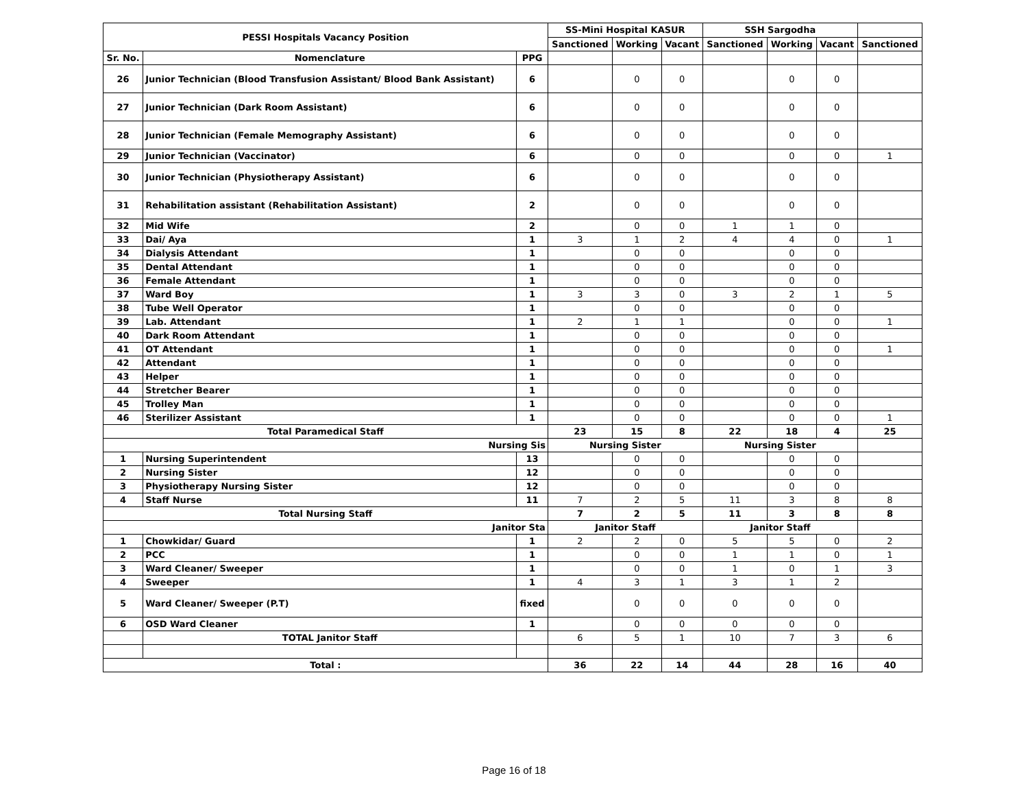| PESSI Hospitals Vacancy Position | | | SS-Mini Hospital KASUR | | | SSH Sargodha | | | |
| --- | --- | --- | --- | --- | --- | --- | --- | --- | --- |
| | | | Sanctioned | Working | Vacant | Sanctioned | Working | Vacant | Sanctioned |
| Sr. No. | Nomenclature | PPG | | | | | | | |
| 26 | Junior Technician (Blood Transfusion Assistant/ Blood Bank Assistant) | 6 | | 0 | 0 | | 0 | 0 | |
| 27 | Junior Technician (Dark Room Assistant) | 6 | | 0 | 0 | | 0 | 0 | |
| 28 | Junior Technician (Female Memography Assistant) | 6 | | 0 | 0 | | 0 | 0 | |
| 29 | Junior Technician (Vaccinator) | 6 | | 0 | 0 | | 0 | 0 | 1 |
| 30 | Junior Technician (Physiotherapy Assistant) | 6 | | 0 | 0 | | 0 | 0 | |
| 31 | Rehabilitation assistant (Rehabilitation Assistant) | 2 | | 0 | 0 | | 0 | 0 | |
| 32 | Mid Wife | 2 | | 0 | 0 | 1 | 1 | 0 | |
| 33 | Dai/ Aya | 1 | 3 | 1 | 2 | 4 | 4 | 0 | 1 |
| 34 | Dialysis Attendant | 1 | | 0 | 0 | | 0 | 0 | |
| 35 | Dental Attendant | 1 | | 0 | 0 | | 0 | 0 | |
| 36 | Female Attendant | 1 | | 0 | 0 | | 0 | 0 | |
| 37 | Ward Boy | 1 | 3 | 3 | 0 | 3 | 2 | 1 | 5 |
| 38 | Tube Well Operator | 1 | | 0 | 0 | | 0 | 0 | |
| 39 | Lab. Attendant | 1 | 2 | 1 | 1 | | 0 | 0 | 1 |
| 40 | Dark Room Attendant | 1 | | 0 | 0 | | 0 | 0 | |
| 41 | OT Attendant | 1 | | 0 | 0 | | 0 | 0 | 1 |
| 42 | Attendant | 1 | | 0 | 0 | | 0 | 0 | |
| 43 | Helper | 1 | | 0 | 0 | | 0 | 0 | |
| 44 | Stretcher Bearer | 1 | | 0 | 0 | | 0 | 0 | |
| 45 | Trolley Man | 1 | | 0 | 0 | | 0 | 0 | |
| 46 | Sterilizer Assistant | 1 | | 0 | 0 | | 0 | 0 | 1 |
| Total Paramedical Staff | | | 23 | 15 | 8 | 22 | 18 | 4 | 25 |
| Nursing Sis | | | Nursing Sister | | | Nursing Sister | | | |
| 1 | Nursing Superintendent | 13 | | 0 | 0 | | 0 | 0 | |
| 2 | Nursing Sister | 12 | | 0 | 0 | | 0 | 0 | |
| 3 | Physiotherapy Nursing Sister | 12 | | 0 | 0 | | 0 | 0 | |
| 4 | Staff Nurse | 11 | 7 | 2 | 5 | 11 | 3 | 8 | 8 |
| Total Nursing Staff | | | 7 | 2 | 5 | 11 | 3 | 8 | 8 |
| Janitor Sta | | | Janitor Staff | | | Janitor Staff | | | |
| 1 | Chowkidar/ Guard | 1 | 2 | 2 | 0 | 5 | 5 | 0 | 2 |
| 2 | PCC | 1 | | 0 | 0 | 1 | 1 | 0 | 1 |
| 3 | Ward Cleaner/ Sweeper | 1 | | 0 | 0 | 1 | 0 | 1 | 3 |
| 4 | Sweeper | 1 | 4 | 3 | 1 | 3 | 1 | 2 | |
| 5 | Ward Cleaner/ Sweeper (P.T) | fixed | | 0 | 0 | 0 | 0 | 0 | |
| 6 | OSD Ward Cleaner | 1 | | 0 | 0 | 0 | 0 | 0 | |
| | TOTAL Janitor Staff | | 6 | 5 | 1 | 10 | 7 | 3 | 6 |
| Total : | | | 36 | 22 | 14 | 44 | 28 | 16 | 40 |
Page 16 of 18